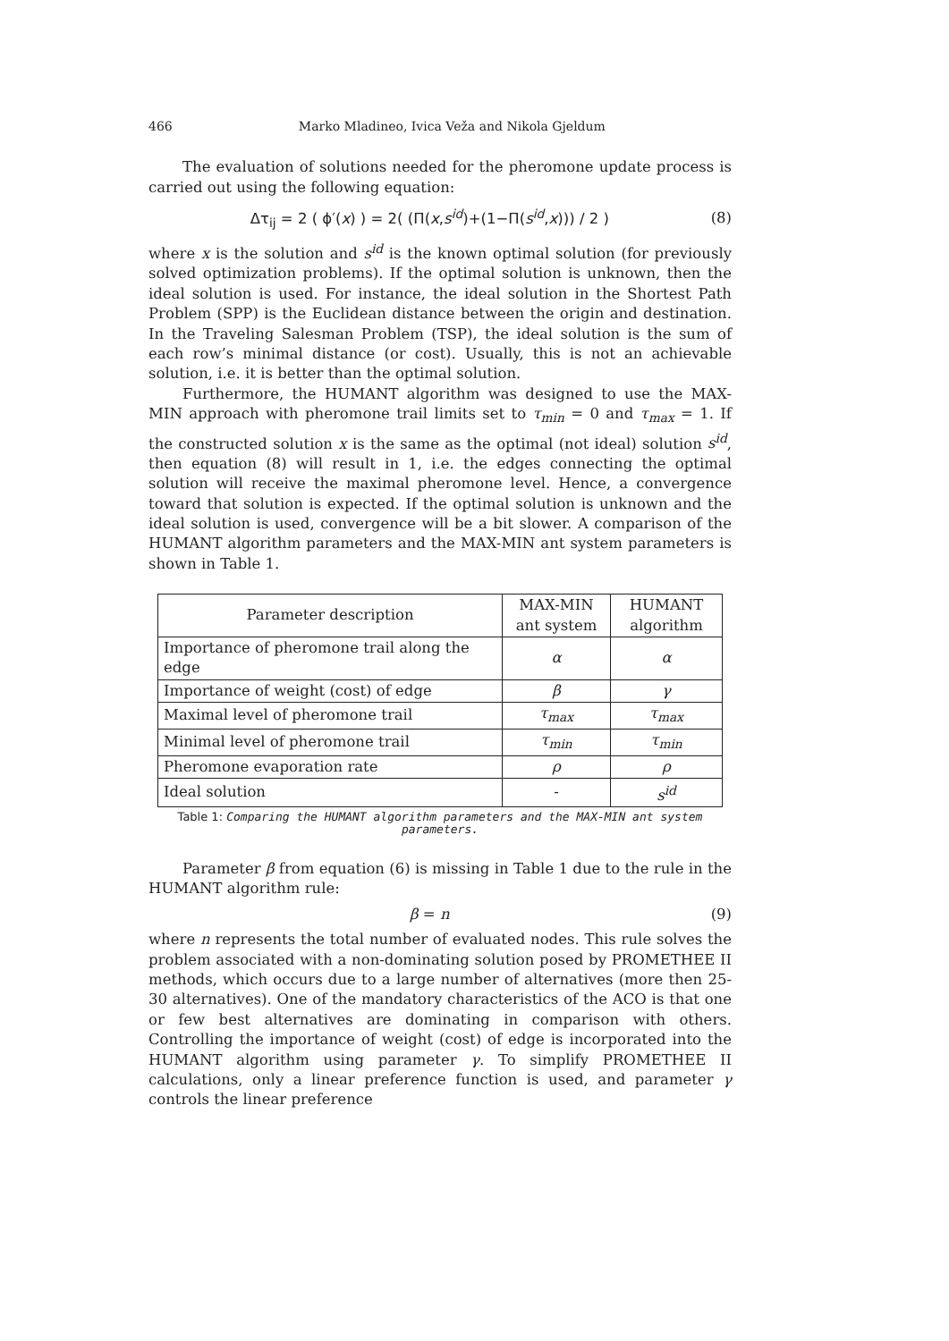466 Marko Mladineo, Ivica Veža and Nikola Gjeldum
The evaluation of solutions needed for the pheromone update process is carried out using the following equation:
Δτ<sub>ij</sub> = 2 ( ϕ′(x) ) = 2( (Π(x,s<sup>id</sup>)+(1−Π(s<sup>id</sup>,x))) / 2 ) (8)
where x is the solution and s<sup>id</sup> is the known optimal solution (for previously solved optimization problems). If the optimal solution is unknown, then the ideal solution is used. For instance, the ideal solution in the Shortest Path Problem (SPP) is the Euclidean distance between the origin and destination. In the Traveling Salesman Problem (TSP), the ideal solution is the sum of each row’s minimal distance (or cost). Usually, this is not an achievable solution, i.e. it is better than the optimal solution.
Furthermore, the HUMANT algorithm was designed to use the MAX-MIN approach with pheromone trail limits set to τ<sub>min</sub> = 0 and τ<sub>max</sub> = 1. If the constructed solution x is the same as the optimal (not ideal) solution s<sup>id</sup>, then equation (8) will result in 1, i.e. the edges connecting the optimal solution will receive the maximal pheromone level. Hence, a convergence toward that solution is expected. If the optimal solution is unknown and the ideal solution is used, convergence will be a bit slower. A comparison of the HUMANT algorithm parameters and the MAX-MIN ant system parameters is shown in Table 1.
| Parameter description | MAX-MIN ant system | HUMANT algorithm |
| --- | --- | --- |
| Importance of pheromone trail along the edge | α | α |
| Importance of weight (cost) of edge | β | γ |
| Maximal level of pheromone trail | τ<sub>max</sub> | τ<sub>max</sub> |
| Minimal level of pheromone trail | τ<sub>min</sub> | τ<sub>min</sub> |
| Pheromone evaporation rate | ρ | ρ |
| Ideal solution | - | s<sup>id</sup> |
Table 1: Comparing the HUMANT algorithm parameters and the MAX-MIN ant system parameters.
Parameter β from equation (6) is missing in Table 1 due to the rule in the HUMANT algorithm rule:
β = n (9)
where n represents the total number of evaluated nodes. This rule solves the problem associated with a non-dominating solution posed by PROMETHEE II methods, which occurs due to a large number of alternatives (more then 25-30 alternatives). One of the mandatory characteristics of the ACO is that one or few best alternatives are dominating in comparison with others. Controlling the importance of weight (cost) of edge is incorporated into the HUMANT algorithm using parameter γ. To simplify PROMETHEE II calculations, only a linear preference function is used, and parameter γ controls the linear preference